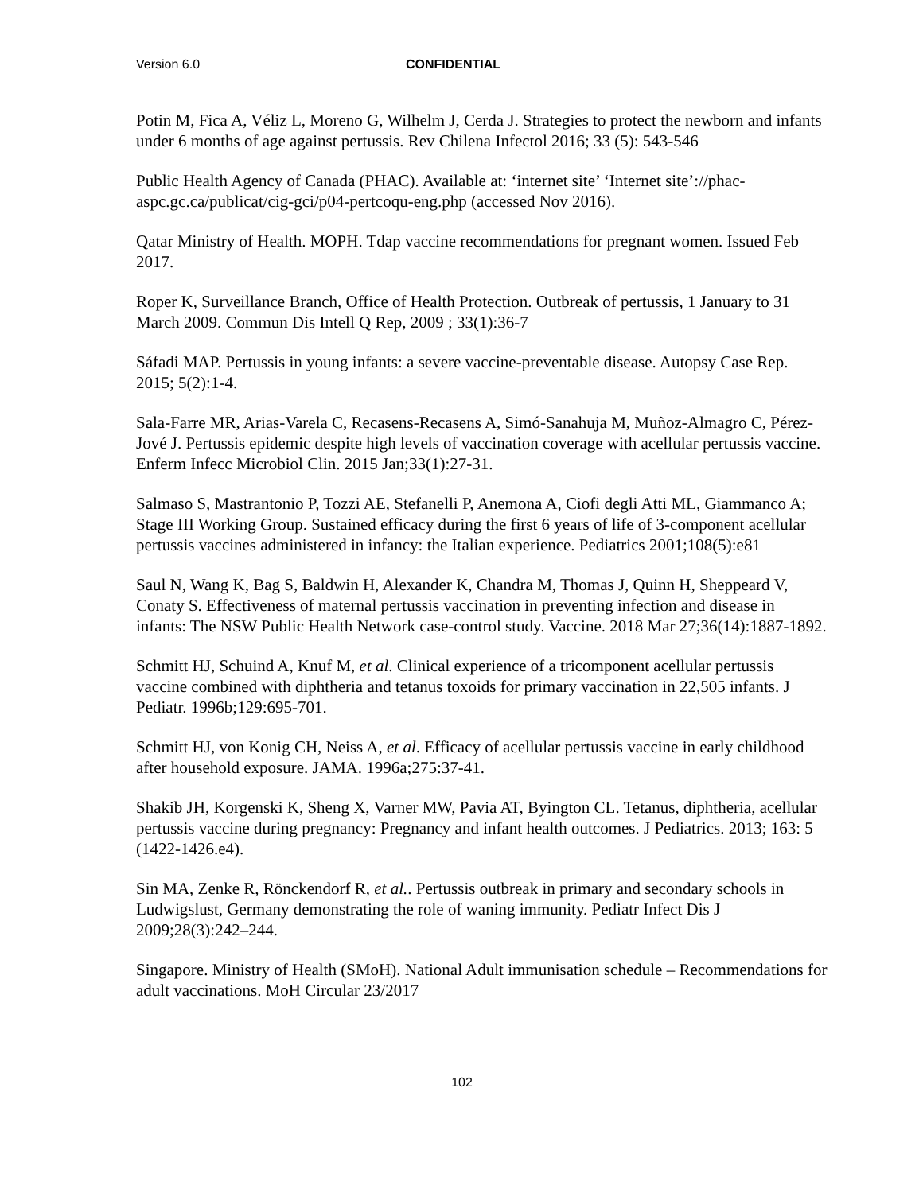Version 6.0 CONFIDENTIAL
Potin M, Fica A, Véliz L, Moreno G, Wilhelm J, Cerda J. Strategies to protect the newborn and infants under 6 months of age against pertussis. Rev Chilena Infectol 2016; 33 (5): 543-546
Public Health Agency of Canada (PHAC). Available at: ‘internet site’ ‘Internet site’://phac-aspc.gc.ca/publicat/cig-gci/p04-pertcoqu-eng.php (accessed Nov 2016).
Qatar Ministry of Health. MOPH. Tdap vaccine recommendations for pregnant women. Issued Feb 2017.
Roper K, Surveillance Branch, Office of Health Protection. Outbreak of pertussis, 1 January to 31 March 2009. Commun Dis Intell Q Rep, 2009 ; 33(1):36-7
Sáfadi MAP. Pertussis in young infants: a severe vaccine-preventable disease. Autopsy Case Rep. 2015; 5(2):1-4.
Sala-Farre MR, Arias-Varela C, Recasens-Recasens A, Simó-Sanahuja M, Muñoz-Almagro C, Pérez-Jové J. Pertussis epidemic despite high levels of vaccination coverage with acellular pertussis vaccine. Enferm Infecc Microbiol Clin. 2015 Jan;33(1):27-31.
Salmaso S, Mastrantonio P, Tozzi AE, Stefanelli P, Anemona A, Ciofi degli Atti ML, Giammanco A; Stage III Working Group. Sustained efficacy during the first 6 years of life of 3-component acellular pertussis vaccines administered in infancy: the Italian experience. Pediatrics 2001;108(5):e81
Saul N, Wang K, Bag S, Baldwin H, Alexander K, Chandra M, Thomas J, Quinn H, Sheppeard V, Conaty S. Effectiveness of maternal pertussis vaccination in preventing infection and disease in infants: The NSW Public Health Network case-control study. Vaccine. 2018 Mar 27;36(14):1887-1892.
Schmitt HJ, Schuind A, Knuf M, et al. Clinical experience of a tricomponent acellular pertussis vaccine combined with diphtheria and tetanus toxoids for primary vaccination in 22,505 infants. J Pediatr. 1996b;129:695-701.
Schmitt HJ, von Konig CH, Neiss A, et al. Efficacy of acellular pertussis vaccine in early childhood after household exposure. JAMA. 1996a;275:37-41.
Shakib JH, Korgenski K, Sheng X, Varner MW, Pavia AT, Byington CL. Tetanus, diphtheria, acellular pertussis vaccine during pregnancy: Pregnancy and infant health outcomes. J Pediatrics. 2013; 163: 5 (1422-1426.e4).
Sin MA, Zenke R, Rönckendorf R, et al.. Pertussis outbreak in primary and secondary schools in Ludwigslust, Germany demonstrating the role of waning immunity. Pediatr Infect Dis J 2009;28(3):242–244.
Singapore. Ministry of Health (SMoH). National Adult immunisation schedule – Recommendations for adult vaccinations. MoH Circular 23/2017
102